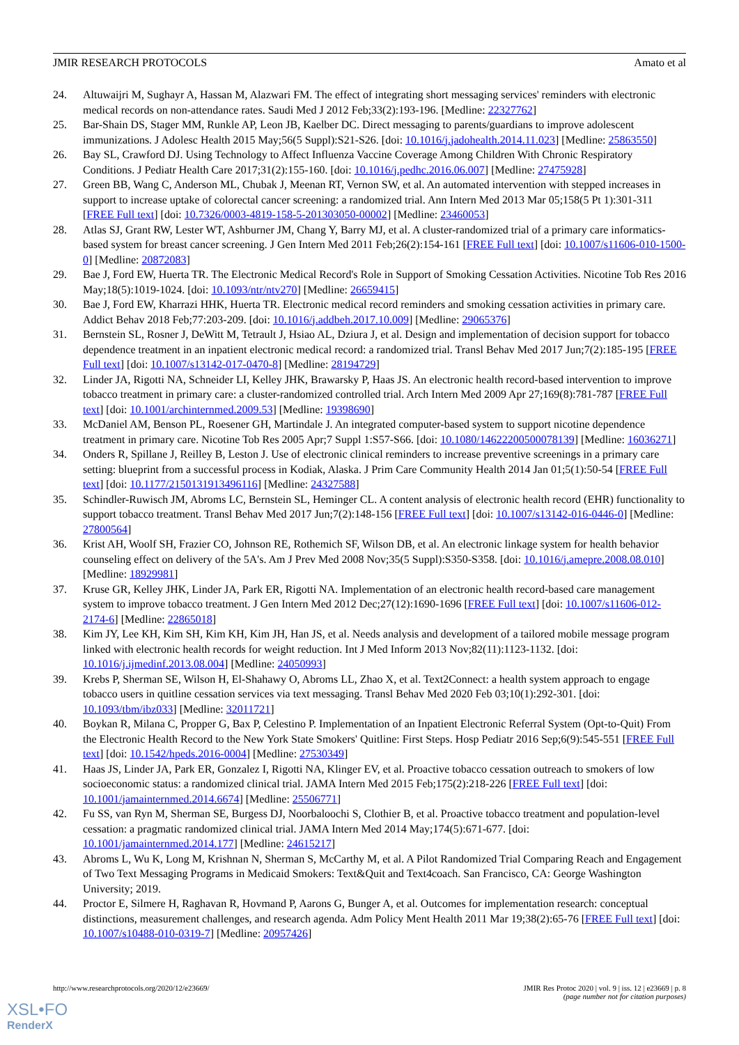JMIR RESEARCH PROTOCOLS Amato et al
24. Altuwaijri M, Sughayr A, Hassan M, Alazwari FM. The effect of integrating short messaging services' reminders with electronic medical records on non-attendance rates. Saudi Med J 2012 Feb;33(2):193-196. [Medline: 22327762]
25. Bar-Shain DS, Stager MM, Runkle AP, Leon JB, Kaelber DC. Direct messaging to parents/guardians to improve adolescent immunizations. J Adolesc Health 2015 May;56(5 Suppl):S21-S26. [doi: 10.1016/j.jadohealth.2014.11.023] [Medline: 25863550]
26. Bay SL, Crawford DJ. Using Technology to Affect Influenza Vaccine Coverage Among Children With Chronic Respiratory Conditions. J Pediatr Health Care 2017;31(2):155-160. [doi: 10.1016/j.pedhc.2016.06.007] [Medline: 27475928]
27. Green BB, Wang C, Anderson ML, Chubak J, Meenan RT, Vernon SW, et al. An automated intervention with stepped increases in support to increase uptake of colorectal cancer screening: a randomized trial. Ann Intern Med 2013 Mar 05;158(5 Pt 1):301-311 [FREE Full text] [doi: 10.7326/0003-4819-158-5-201303050-00002] [Medline: 23460053]
28. Atlas SJ, Grant RW, Lester WT, Ashburner JM, Chang Y, Barry MJ, et al. A cluster-randomized trial of a primary care informatics-based system for breast cancer screening. J Gen Intern Med 2011 Feb;26(2):154-161 [FREE Full text] [doi: 10.1007/s11606-010-1500-0] [Medline: 20872083]
29. Bae J, Ford EW, Huerta TR. The Electronic Medical Record's Role in Support of Smoking Cessation Activities. Nicotine Tob Res 2016 May;18(5):1019-1024. [doi: 10.1093/ntr/ntv270] [Medline: 26659415]
30. Bae J, Ford EW, Kharrazi HHK, Huerta TR. Electronic medical record reminders and smoking cessation activities in primary care. Addict Behav 2018 Feb;77:203-209. [doi: 10.1016/j.addbeh.2017.10.009] [Medline: 29065376]
31. Bernstein SL, Rosner J, DeWitt M, Tetrault J, Hsiao AL, Dziura J, et al. Design and implementation of decision support for tobacco dependence treatment in an inpatient electronic medical record: a randomized trial. Transl Behav Med 2017 Jun;7(2):185-195 [FREE Full text] [doi: 10.1007/s13142-017-0470-8] [Medline: 28194729]
32. Linder JA, Rigotti NA, Schneider LI, Kelley JHK, Brawarsky P, Haas JS. An electronic health record-based intervention to improve tobacco treatment in primary care: a cluster-randomized controlled trial. Arch Intern Med 2009 Apr 27;169(8):781-787 [FREE Full text] [doi: 10.1001/archinternmed.2009.53] [Medline: 19398690]
33. McDaniel AM, Benson PL, Roesener GH, Martindale J. An integrated computer-based system to support nicotine dependence treatment in primary care. Nicotine Tob Res 2005 Apr;7 Suppl 1:S57-S66. [doi: 10.1080/14622200500078139] [Medline: 16036271]
34. Onders R, Spillane J, Reilley B, Leston J. Use of electronic clinical reminders to increase preventive screenings in a primary care setting: blueprint from a successful process in Kodiak, Alaska. J Prim Care Community Health 2014 Jan 01;5(1):50-54 [FREE Full text] [doi: 10.1177/2150131913496116] [Medline: 24327588]
35. Schindler-Ruwisch JM, Abroms LC, Bernstein SL, Heminger CL. A content analysis of electronic health record (EHR) functionality to support tobacco treatment. Transl Behav Med 2017 Jun;7(2):148-156 [FREE Full text] [doi: 10.1007/s13142-016-0446-0] [Medline: 27800564]
36. Krist AH, Woolf SH, Frazier CO, Johnson RE, Rothemich SF, Wilson DB, et al. An electronic linkage system for health behavior counseling effect on delivery of the 5A's. Am J Prev Med 2008 Nov;35(5 Suppl):S350-S358. [doi: 10.1016/j.amepre.2008.08.010] [Medline: 18929981]
37. Kruse GR, Kelley JHK, Linder JA, Park ER, Rigotti NA. Implementation of an electronic health record-based care management system to improve tobacco treatment. J Gen Intern Med 2012 Dec;27(12):1690-1696 [FREE Full text] [doi: 10.1007/s11606-012-2174-6] [Medline: 22865018]
38. Kim JY, Lee KH, Kim SH, Kim KH, Kim JH, Han JS, et al. Needs analysis and development of a tailored mobile message program linked with electronic health records for weight reduction. Int J Med Inform 2013 Nov;82(11):1123-1132. [doi: 10.1016/j.ijmedinf.2013.08.004] [Medline: 24050993]
39. Krebs P, Sherman SE, Wilson H, El-Shahawy O, Abroms LL, Zhao X, et al. Text2Connect: a health system approach to engage tobacco users in quitline cessation services via text messaging. Transl Behav Med 2020 Feb 03;10(1):292-301. [doi: 10.1093/tbm/ibz033] [Medline: 32011721]
40. Boykan R, Milana C, Propper G, Bax P, Celestino P. Implementation of an Inpatient Electronic Referral System (Opt-to-Quit) From the Electronic Health Record to the New York State Smokers' Quitline: First Steps. Hosp Pediatr 2016 Sep;6(9):545-551 [FREE Full text] [doi: 10.1542/hpeds.2016-0004] [Medline: 27530349]
41. Haas JS, Linder JA, Park ER, Gonzalez I, Rigotti NA, Klinger EV, et al. Proactive tobacco cessation outreach to smokers of low socioeconomic status: a randomized clinical trial. JAMA Intern Med 2015 Feb;175(2):218-226 [FREE Full text] [doi: 10.1001/jamainternmed.2014.6674] [Medline: 25506771]
42. Fu SS, van Ryn M, Sherman SE, Burgess DJ, Noorbaloochi S, Clothier B, et al. Proactive tobacco treatment and population-level cessation: a pragmatic randomized clinical trial. JAMA Intern Med 2014 May;174(5):671-677. [doi: 10.1001/jamainternmed.2014.177] [Medline: 24615217]
43. Abroms L, Wu K, Long M, Krishnan N, Sherman S, McCarthy M, et al. A Pilot Randomized Trial Comparing Reach and Engagement of Two Text Messaging Programs in Medicaid Smokers: Text&Quit and Text4coach. San Francisco, CA: George Washington University; 2019.
44. Proctor E, Silmere H, Raghavan R, Hovmand P, Aarons G, Bunger A, et al. Outcomes for implementation research: conceptual distinctions, measurement challenges, and research agenda. Adm Policy Ment Health 2011 Mar 19;38(2):65-76 [FREE Full text] [doi: 10.1007/s10488-010-0319-7] [Medline: 20957426]
http://www.researchprotocols.org/2020/12/e23669/ JMIR Res Protoc 2020 | vol. 9 | iss. 12 | e23669 | p. 8
(page number not for citation purposes)
XSL•FO
RenderX